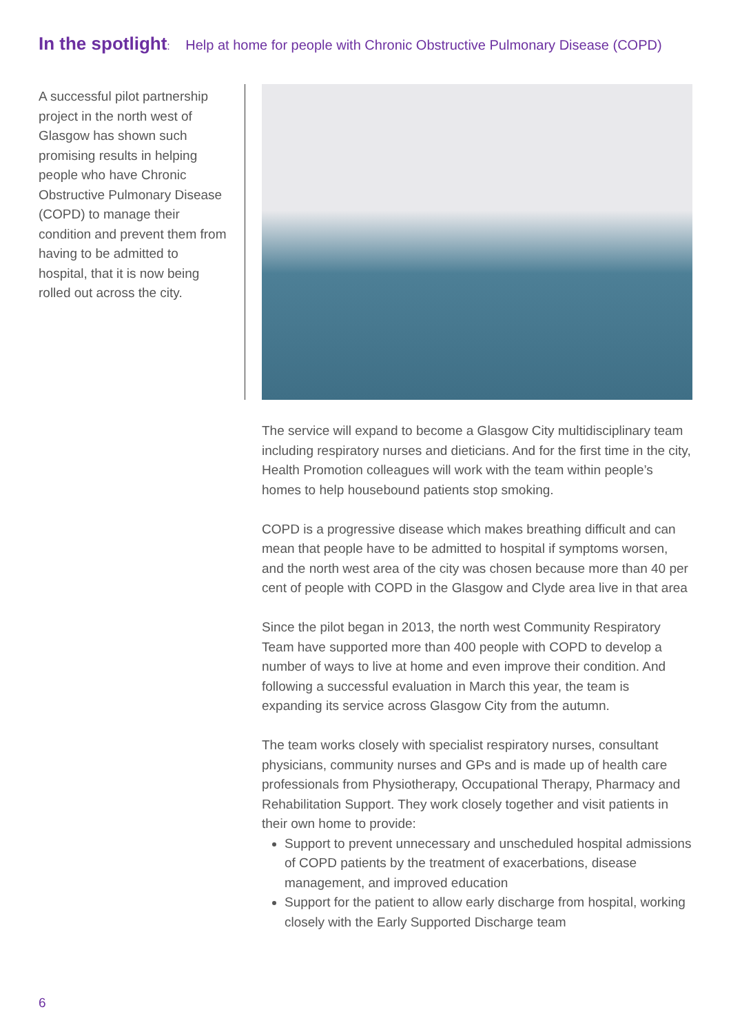In the spotlight: Help at home for people with Chronic Obstructive Pulmonary Disease (COPD)
A successful pilot partnership project in the north west of Glasgow has shown such promising results in helping people who have Chronic Obstructive Pulmonary Disease (COPD) to manage their condition and prevent them from having to be admitted to hospital, that it is now being rolled out across the city.
The service will expand to become a Glasgow City multidisciplinary team including respiratory nurses and dieticians. And for the first time in the city, Health Promotion colleagues will work with the team within people’s homes to help housebound patients stop smoking.
COPD is a progressive disease which makes breathing difficult and can mean that people have to be admitted to hospital if symptoms worsen, and the north west area of the city was chosen because more than 40 per cent of people with COPD in the Glasgow and Clyde area live in that area
Since the pilot began in 2013, the north west Community Respiratory Team have supported more than 400 people with COPD to develop a number of ways to live at home and even improve their condition. And following a successful evaluation in March this year, the team is expanding its service across Glasgow City from the autumn.
The team works closely with specialist respiratory nurses, consultant physicians, community nurses and GPs and is made up of health care professionals from Physiotherapy, Occupational Therapy, Pharmacy and Rehabilitation Support. They work closely together and visit patients in their own home to provide:
Support to prevent unnecessary and unscheduled hospital admissions of COPD patients by the treatment of exacerbations, disease management, and improved education
Support for the patient to allow early discharge from hospital, working closely with the Early Supported Discharge team
6